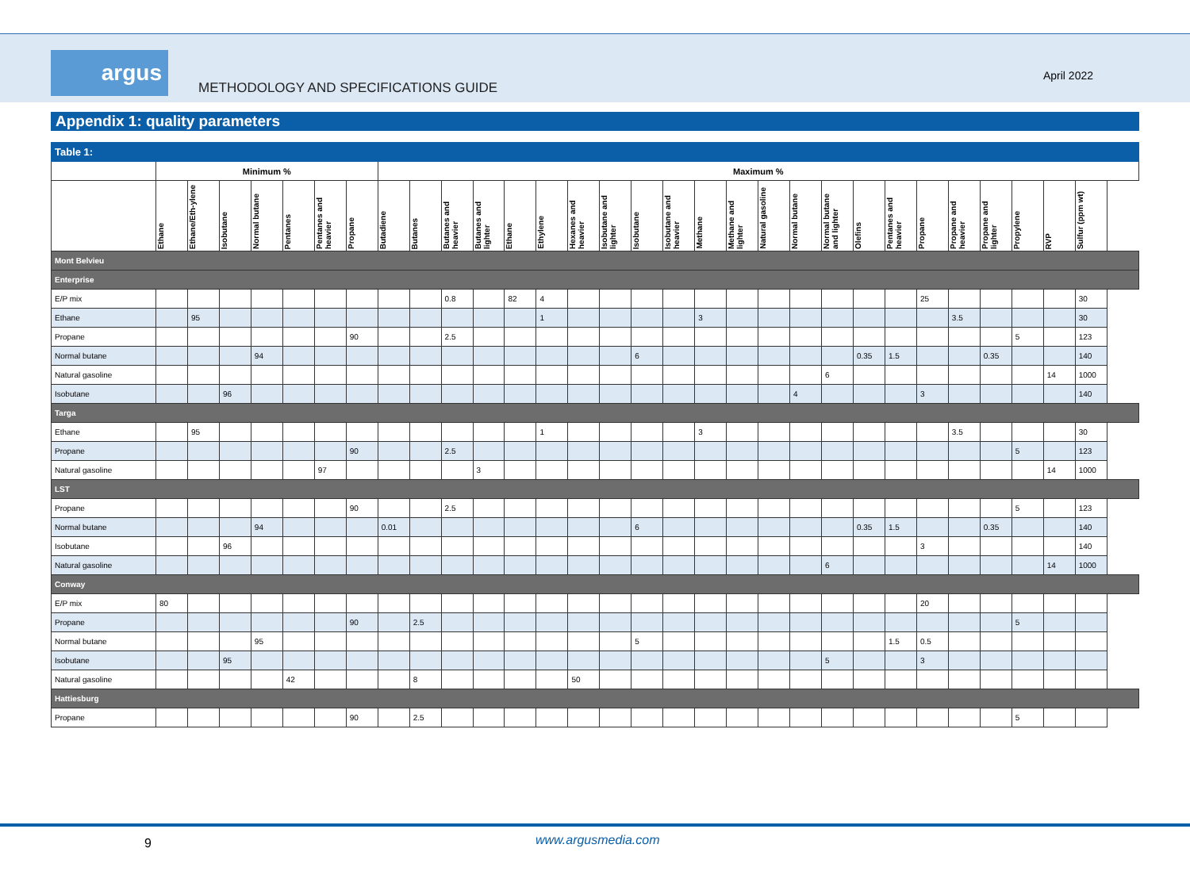argus
METHODOLOGY AND SPECIFICATIONS GUIDE
April 2022
Appendix 1: quality parameters
| Table 1: | | | | | | | | | | | | | | | | | | | | | | | | | | | | | | |
| --- | --- | --- | --- | --- | --- | --- | --- | --- | --- | --- | --- | --- | --- | --- | --- | --- | --- | --- | --- | --- | --- | --- | --- | --- | --- | --- | --- | --- | --- | --- |
| | Minimum % | | | | | | | Maximum % | | | | | | | | | | | | | | | | | | | | | | |
| | Ethane | Ethane/Eth-ylene | Isobutane | Normal butane | Pentanes | Pentanes and heavier | Propane | Butadiene | Butanes | Butanes and heavier | Butanes and lighter | Ethane | Ethylene | Hexanes and heavier | Isobutane and lighter | Isobutane | Isobutane and heavier | Methane | Methane and lighter | Natural gasoline | Normal butane | Normal butane and lighter | Olefins | Pentanes and heavier | Propane | Propane and heavier | Propane and lighter | Propylene | RVP | Sulfur (ppm wt) |
| Mont Belvieu | | | | | | | | | | | | | | | | | | | | | | | | | | | | | | |
| Enterprise | | | | | | | | | | | | | | | | | | | | | | | | | | | | | | |
| E/P mix | | | | | | | | | | 0.8 | | 82 | 4 | | | | | | | | | | | | 25 | | | | | 30 |
| Ethane | | 95 | | | | | | | | | | | 1 | | | | | 3 | | | | | | | | 3.5 | | | | 30 |
| Propane | | | | | | | 90 | | | 2.5 | | | | | | | | | | | | | | | | | | 5 | | 123 |
| Normal butane | | | | 94 | | | | | | | | | | | | 6 | | | | | | | 0.35 | 1.5 | | | 0.35 | | | 140 |
| Natural gasoline | | | | | | | | | | | | | | | | | | | | | | 6 | | | | | | | 14 | 1000 |
| Isobutane | | | 96 | | | | | | | | | | | | | | | | | | 4 | | | | 3 | | | | | 140 |
| Targa | | | | | | | | | | | | | | | | | | | | | | | | | | | | | | |
| Ethane | | 95 | | | | | | | | | | | 1 | | | | | 3 | | | | | | | | 3.5 | | | | 30 |
| Propane | | | | | | | 90 | | | 2.5 | | | | | | | | | | | | | | | | | | 5 | | 123 |
| Natural gasoline | | | | | | 97 | | | | | 3 | | | | | | | | | | | | | | | | | | 14 | 1000 |
| LST | | | | | | | | | | | | | | | | | | | | | | | | | | | | | | |
| Propane | | | | | | | 90 | | | 2.5 | | | | | | | | | | | | | | | | | | 5 | | 123 |
| Normal butane | | | | 94 | | | | 0.01 | | | | | | | | 6 | | | | | | | 0.35 | 1.5 | | | 0.35 | | | 140 |
| Isobutane | | | 96 | | | | | | | | | | | | | | | | | | | | | | 3 | | | | | 140 |
| Natural gasoline | | | | | | | | | | | | | | | | | | | | | | 6 | | | | | | | 14 | 1000 |
| Conway | | | | | | | | | | | | | | | | | | | | | | | | | | | | | | |
| E/P mix | 80 | | | | | | | | | | | | | | | | | | | | | | | | 20 | | | | | |
| Propane | | | | | | | 90 | | 2.5 | | | | | | | | | | | | | | | | | | | 5 | | |
| Normal butane | | | | 95 | | | | | | | | | | | | 5 | | | | | | | | 1.5 | 0.5 | | | | | |
| Isobutane | | | 95 | | | | | | | | | | | | | | | | | | | 5 | | | 3 | | | | | |
| Natural gasoline | | | | | 42 | | | | 8 | | | | | 50 | | | | | | | | | | | | | | | | |
| Hattiesburg | | | | | | | | | | | | | | | | | | | | | | | | | | | | | | |
| Propane | | | | | | | 90 | | 2.5 | | | | | | | | | | | | | | | | | | | 5 | | |
9 www.argusmedia.com